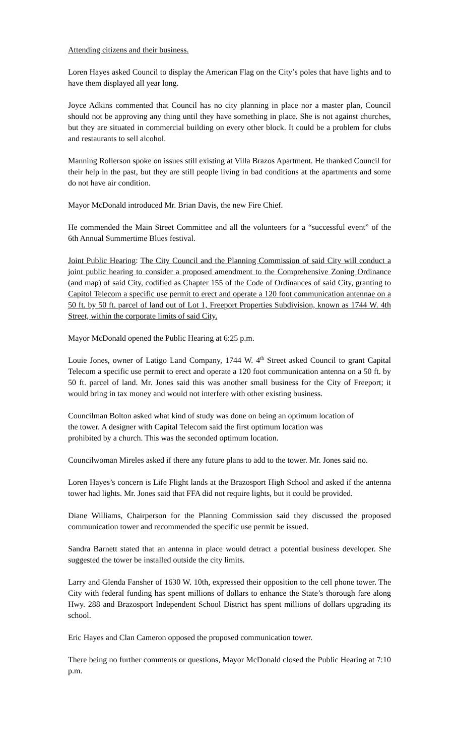Attending citizens and their business.
Loren Hayes asked Council to display the American Flag on the City’s poles that have lights and to have them displayed all year long.
Joyce Adkins commented that Council has no city planning in place nor a master plan, Council should not be approving any thing until they have something in place. She is not against churches, but they are situated in commercial building on every other block. It could be a problem for clubs and restaurants to sell alcohol.
Manning Rollerson spoke on issues still existing at Villa Brazos Apartment. He thanked Council for their help in the past, but they are still people living in bad conditions at the apartments and some do not have air condition.
Mayor McDonald introduced Mr. Brian Davis, the new Fire Chief.
He commended the Main Street Committee and all the volunteers for a “successful event” of the 6th Annual Summertime Blues festival.
Joint Public Hearing: The City Council and the Planning Commission of said City will conduct a joint public hearing to consider a proposed amendment to the Comprehensive Zoning Ordinance (and map) of said City, codified as Chapter 155 of the Code of Ordinances of said City, granting to Capitol Telecom a specific use permit to erect and operate a 120 foot communication antennae on a 50 ft. by 50 ft. parcel of land out of Lot 1, Freeport Properties Subdivision, known as 1744 W. 4th Street, within the corporate limits of said City.
Mayor McDonald opened the Public Hearing at 6:25 p.m.
Louie Jones, owner of Latigo Land Company, 1744 W. 4<sup>th</sup> Street asked Council to grant Capital Telecom a specific use permit to erect and operate a 120 foot communication antenna on a 50 ft. by 50 ft. parcel of land. Mr. Jones said this was another small business for the City of Freeport; it would bring in tax money and would not interfere with other existing business.
Councilman Bolton asked what kind of study was done on being an optimum location of
the tower. A designer with Capital Telecom said the first optimum location was
prohibited by a church. This was the seconded optimum location.
Councilwoman Mireles asked if there any future plans to add to the tower. Mr. Jones said no.
Loren Hayes’s concern is Life Flight lands at the Brazosport High School and asked if the antenna tower had lights. Mr. Jones said that FFA did not require lights, but it could be provided.
Diane Williams, Chairperson for the Planning Commission said they discussed the proposed communication tower and recommended the specific use permit be issued.
Sandra Barnett stated that an antenna in place would detract a potential business developer. She suggested the tower be installed outside the city limits.
Larry and Glenda Fansher of 1630 W. 10th, expressed their opposition to the cell phone tower. The City with federal funding has spent millions of dollars to enhance the State’s thorough fare along Hwy. 288 and Brazosport Independent School District has spent millions of dollars upgrading its school.
Eric Hayes and Clan Cameron opposed the proposed communication tower.
There being no further comments or questions, Mayor McDonald closed the Public Hearing at 7:10 p.m.